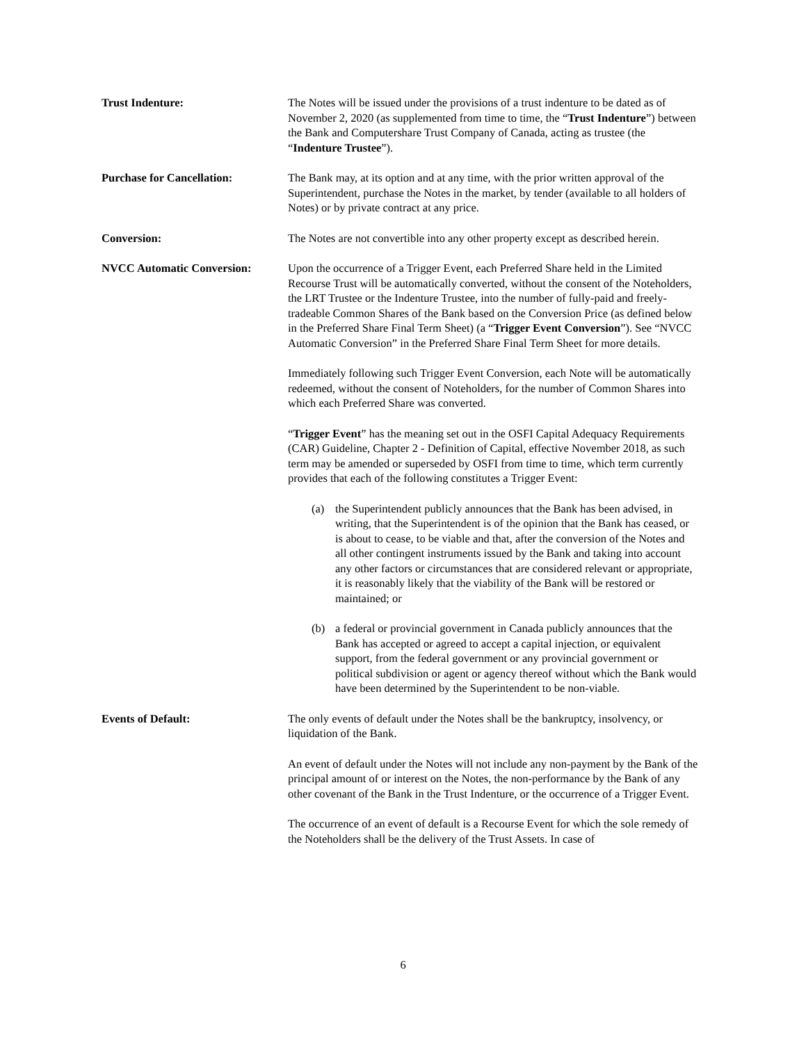Trust Indenture: The Notes will be issued under the provisions of a trust indenture to be dated as of November 2, 2020 (as supplemented from time to time, the “Trust Indenture”) between the Bank and Computershare Trust Company of Canada, acting as trustee (the “Indenture Trustee”).
Purchase for Cancellation: The Bank may, at its option and at any time, with the prior written approval of the Superintendent, purchase the Notes in the market, by tender (available to all holders of Notes) or by private contract at any price.
Conversion: The Notes are not convertible into any other property except as described herein.
NVCC Automatic Conversion: Upon the occurrence of a Trigger Event, each Preferred Share held in the Limited Recourse Trust will be automatically converted, without the consent of the Noteholders, the LRT Trustee or the Indenture Trustee, into the number of fully-paid and freely-tradeable Common Shares of the Bank based on the Conversion Price (as defined below in the Preferred Share Final Term Sheet) (a “Trigger Event Conversion”). See “NVCC Automatic Conversion” in the Preferred Share Final Term Sheet for more details.
Immediately following such Trigger Event Conversion, each Note will be automatically redeemed, without the consent of Noteholders, for the number of Common Shares into which each Preferred Share was converted.
“Trigger Event” has the meaning set out in the OSFI Capital Adequacy Requirements (CAR) Guideline, Chapter 2 - Definition of Capital, effective November 2018, as such term may be amended or superseded by OSFI from time to time, which term currently provides that each of the following constitutes a Trigger Event:
(a) the Superintendent publicly announces that the Bank has been advised, in writing, that the Superintendent is of the opinion that the Bank has ceased, or is about to cease, to be viable and that, after the conversion of the Notes and all other contingent instruments issued by the Bank and taking into account any other factors or circumstances that are considered relevant or appropriate, it is reasonably likely that the viability of the Bank will be restored or maintained; or
(b) a federal or provincial government in Canada publicly announces that the Bank has accepted or agreed to accept a capital injection, or equivalent support, from the federal government or any provincial government or political subdivision or agent or agency thereof without which the Bank would have been determined by the Superintendent to be non-viable.
Events of Default: The only events of default under the Notes shall be the bankruptcy, insolvency, or liquidation of the Bank.
An event of default under the Notes will not include any non-payment by the Bank of the principal amount of or interest on the Notes, the non-performance by the Bank of any other covenant of the Bank in the Trust Indenture, or the occurrence of a Trigger Event.
The occurrence of an event of default is a Recourse Event for which the sole remedy of the Noteholders shall be the delivery of the Trust Assets. In case of
6